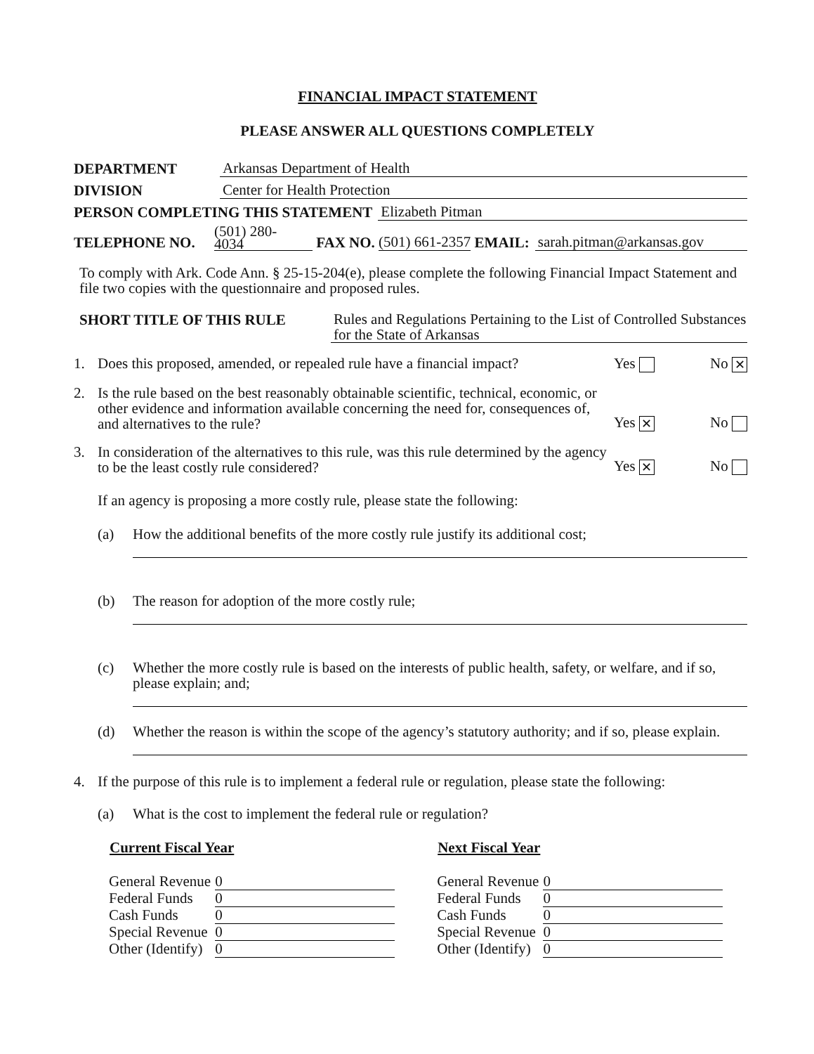FINANCIAL IMPACT STATEMENT
PLEASE ANSWER ALL QUESTIONS COMPLETELY
DEPARTMENT Arkansas Department of Health
DIVISION Center for Health Protection
PERSON COMPLETING THIS STATEMENT Elizabeth Pitman
TELEPHONE NO. (501) 280-
4034 FAX NO. (501) 661-2357 EMAIL: sarah.pitman@arkansas.gov
To comply with Ark. Code Ann. § 25-15-204(e), please complete the following Financial Impact Statement and file two copies with the questionnaire and proposed rules.
SHORT TITLE OF THIS RULE Rules and Regulations Pertaining to the List of Controlled Substances for the State of Arkansas
1. Does this proposed, amended, or repealed rule have a financial impact? Yes No ✕
2. Is the rule based on the best reasonably obtainable scientific, technical, economic, or other evidence and information available concerning the need for, consequences of, and alternatives to the rule? Yes ✕ No
3. In consideration of the alternatives to this rule, was this rule determined by the agency to be the least costly rule considered? Yes ✕ No
If an agency is proposing a more costly rule, please state the following:
(a) How the additional benefits of the more costly rule justify its additional cost;
(b) The reason for adoption of the more costly rule;
(c) Whether the more costly rule is based on the interests of public health, safety, or welfare, and if so, please explain; and;
(d) Whether the reason is within the scope of the agency’s statutory authority; and if so, please explain.
4. If the purpose of this rule is to implement a federal rule or regulation, please state the following:
(a) What is the cost to implement the federal rule or regulation?
| Current Fiscal Year | |
| --- | --- |
| General Revenue | 0 |
| Federal Funds | 0 |
| Cash Funds | 0 |
| Special Revenue | 0 |
| Other (Identify) | 0 |
| Next Fiscal Year | |
| --- | --- |
| General Revenue | 0 |
| Federal Funds | 0 |
| Cash Funds | 0 |
| Special Revenue | 0 |
| Other (Identify) | 0 |